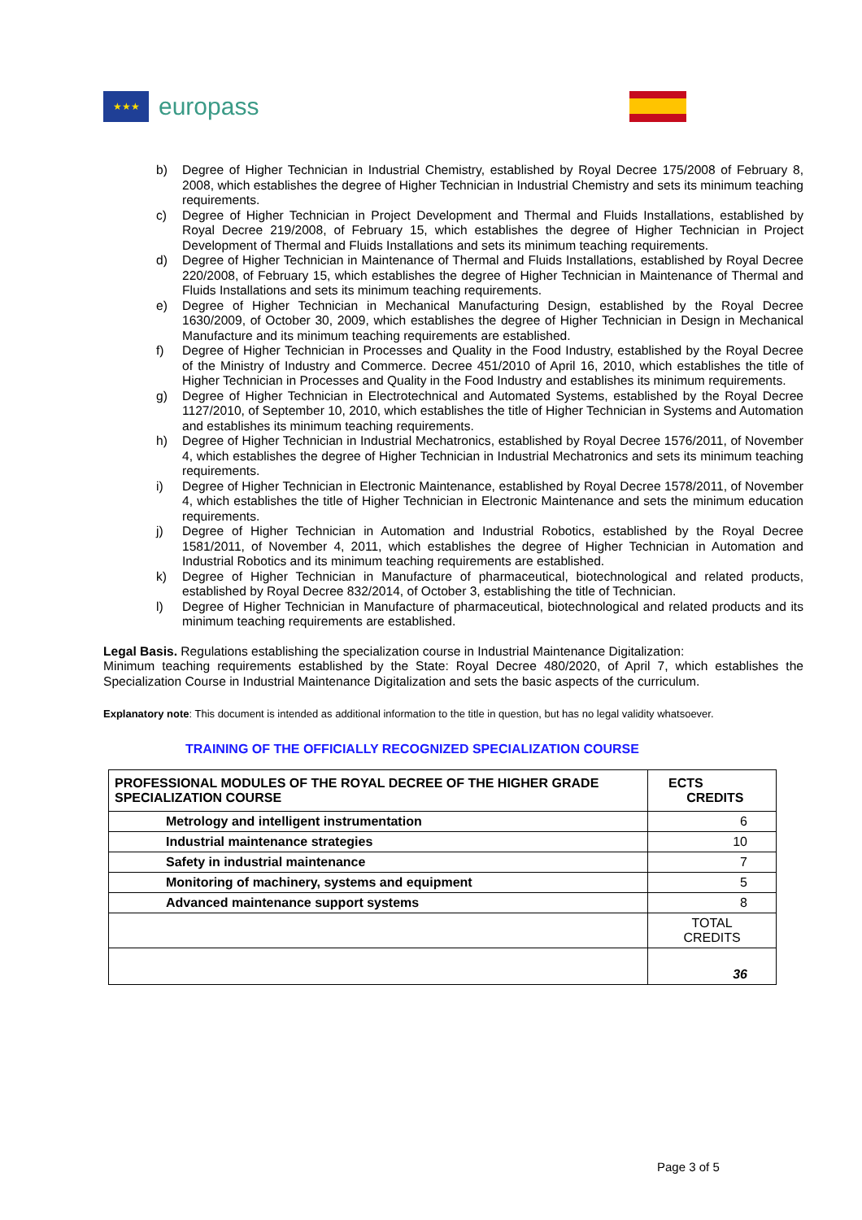★★★
europass
b) Degree of Higher Technician in Industrial Chemistry, established by Royal Decree 175/2008 of February 8, 2008, which establishes the degree of Higher Technician in Industrial Chemistry and sets its minimum teaching requirements.
c) Degree of Higher Technician in Project Development and Thermal and Fluids Installations, established by Royal Decree 219/2008, of February 15, which establishes the degree of Higher Technician in Project Development of Thermal and Fluids Installations and sets its minimum teaching requirements.
d) Degree of Higher Technician in Maintenance of Thermal and Fluids Installations, established by Royal Decree 220/2008, of February 15, which establishes the degree of Higher Technician in Maintenance of Thermal and Fluids Installations and sets its minimum teaching requirements.
e) Degree of Higher Technician in Mechanical Manufacturing Design, established by the Royal Decree 1630/2009, of October 30, 2009, which establishes the degree of Higher Technician in Design in Mechanical Manufacture and its minimum teaching requirements are established.
f) Degree of Higher Technician in Processes and Quality in the Food Industry, established by the Royal Decree of the Ministry of Industry and Commerce. Decree 451/2010 of April 16, 2010, which establishes the title of Higher Technician in Processes and Quality in the Food Industry and establishes its minimum requirements.
g) Degree of Higher Technician in Electrotechnical and Automated Systems, established by the Royal Decree 1127/2010, of September 10, 2010, which establishes the title of Higher Technician in Systems and Automation and establishes its minimum teaching requirements.
h) Degree of Higher Technician in Industrial Mechatronics, established by Royal Decree 1576/2011, of November 4, which establishes the degree of Higher Technician in Industrial Mechatronics and sets its minimum teaching requirements.
i) Degree of Higher Technician in Electronic Maintenance, established by Royal Decree 1578/2011, of November 4, which establishes the title of Higher Technician in Electronic Maintenance and sets the minimum education requirements.
j) Degree of Higher Technician in Automation and Industrial Robotics, established by the Royal Decree 1581/2011, of November 4, 2011, which establishes the degree of Higher Technician in Automation and Industrial Robotics and its minimum teaching requirements are established.
k) Degree of Higher Technician in Manufacture of pharmaceutical, biotechnological and related products, established by Royal Decree 832/2014, of October 3, establishing the title of Technician.
l) Degree of Higher Technician in Manufacture of pharmaceutical, biotechnological and related products and its minimum teaching requirements are established.
Legal Basis. Regulations establishing the specialization course in Industrial Maintenance Digitalization:
Minimum teaching requirements established by the State: Royal Decree 480/2020, of April 7, which establishes the Specialization Course in Industrial Maintenance Digitalization and sets the basic aspects of the curriculum.
Explanatory note: This document is intended as additional information to the title in question, but has no legal validity whatsoever.
TRAINING OF THE OFFICIALLY RECOGNIZED SPECIALIZATION COURSE
| PROFESSIONAL MODULES OF THE ROYAL DECREE OF THE HIGHER GRADE SPECIALIZATION COURSE | ECTS CREDITS |
| --- | --- |
| Metrology and intelligent instrumentation | 6 |
| Industrial maintenance strategies | 10 |
| Safety in industrial maintenance | 7 |
| Monitoring of machinery, systems and equipment | 5 |
| Advanced maintenance support systems | 8 |
| | TOTAL CREDITS |
| | 36 |
Page 3 of 5